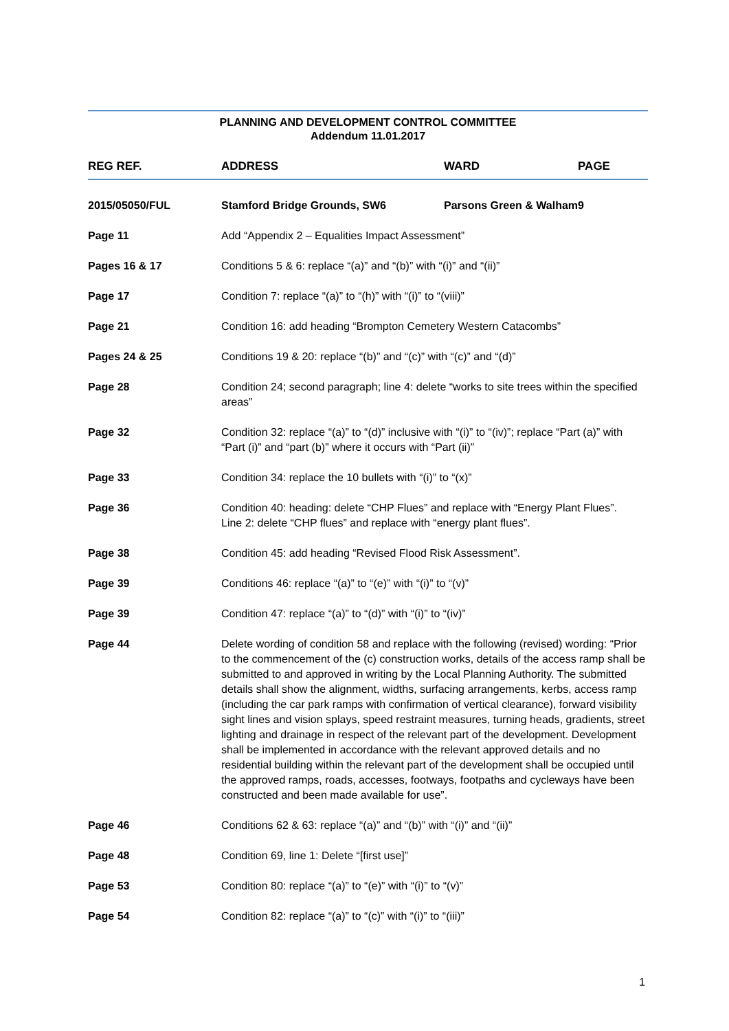PLANNING AND DEVELOPMENT CONTROL COMMITTEE
Addendum 11.01.2017
| REG REF. | ADDRESS | WARD | PAGE |
| --- | --- | --- | --- |
| 2015/05050/FUL | Stamford Bridge Grounds, SW6 | Parsons Green & Walham | 9 |
| Page 11 | Add “Appendix 2 – Equalities Impact Assessment” | | |
| Pages 16 & 17 | Conditions 5 & 6: replace “(a)” and “(b)” with “(i)” and “(ii)” | | |
| Page 17 | Condition 7: replace “(a)” to “(h)” with “(i)” to “(viii)” | | |
| Page 21 | Condition 16: add heading “Brompton Cemetery Western Catacombs” | | |
| Pages 24 & 25 | Conditions 19 & 20: replace “(b)” and “(c)” with “(c)” and “(d)” | | |
| Page 28 | Condition 24; second paragraph; line 4: delete “works to site trees within the specified areas” | | |
| Page 32 | Condition 32: replace “(a)” to “(d)” inclusive with “(i)” to “(iv)”; replace “Part (a)” with “Part (i)” and “part (b)” where it occurs with “Part (ii)” | | |
| Page 33 | Condition 34: replace the 10 bullets with “(i)” to “(x)” | | |
| Page 36 | Condition 40: heading: delete “CHP Flues” and replace with “Energy Plant Flues”. Line 2: delete “CHP flues” and replace with “energy plant flues”. | | |
| Page 38 | Condition 45: add heading “Revised Flood Risk Assessment”. | | |
| Page 39 | Conditions 46: replace “(a)” to “(e)” with “(i)” to “(v)” | | |
| Page 39 | Condition 47: replace “(a)” to “(d)” with “(i)” to “(iv)” | | |
| Page 44 | Delete wording of condition 58 and replace with the following (revised) wording: “Prior to the commencement of the (c) construction works, details of the access ramp shall be submitted to and approved in writing by the Local Planning Authority. The submitted details shall show the alignment, widths, surfacing arrangements, kerbs, access ramp (including the car park ramps with confirmation of vertical clearance), forward visibility sight lines and vision splays, speed restraint measures, turning heads, gradients, street lighting and drainage in respect of the relevant part of the development. Development shall be implemented in accordance with the relevant approved details and no residential building within the relevant part of the development shall be occupied until the approved ramps, roads, accesses, footways, footpaths and cycleways have been constructed and been made available for use”. | | |
| Page 46 | Conditions 62 & 63: replace “(a)” and “(b)” with “(i)” and “(ii)” | | |
| Page 48 | Condition 69, line 1: Delete “[first use]” | | |
| Page 53 | Condition 80: replace “(a)” to “(e)” with “(i)” to “(v)” | | |
| Page 54 | Condition 82: replace “(a)” to “(c)” with “(i)” to “(iii)” | | |
1